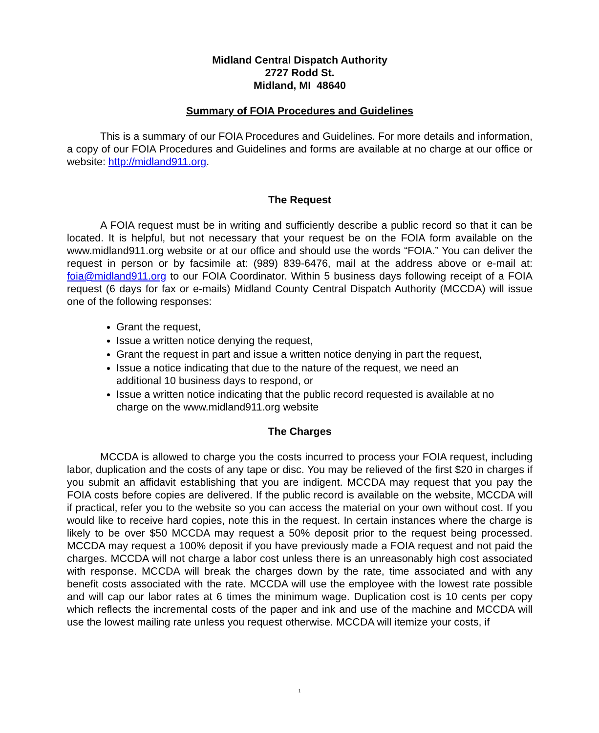Midland Central Dispatch Authority
2727 Rodd St.
Midland, MI 48640
Summary of FOIA Procedures and Guidelines
This is a summary of our FOIA Procedures and Guidelines. For more details and information, a copy of our FOIA Procedures and Guidelines and forms are available at no charge at our office or website: http://midland911.org.
The Request
A FOIA request must be in writing and sufficiently describe a public record so that it can be located. It is helpful, but not necessary that your request be on the FOIA form available on the www.midland911.org website or at our office and should use the words “FOIA.” You can deliver the request in person or by facsimile at: (989) 839-6476, mail at the address above or e-mail at: foia@midland911.org to our FOIA Coordinator. Within 5 business days following receipt of a FOIA request (6 days for fax or e-mails) Midland County Central Dispatch Authority (MCCDA) will issue one of the following responses:
Grant the request,
Issue a written notice denying the request,
Grant the request in part and issue a written notice denying in part the request,
Issue a notice indicating that due to the nature of the request, we need an additional 10 business days to respond, or
Issue a written notice indicating that the public record requested is available at no charge on the www.midland911.org website
The Charges
MCCDA is allowed to charge you the costs incurred to process your FOIA request, including labor, duplication and the costs of any tape or disc. You may be relieved of the first $20 in charges if you submit an affidavit establishing that you are indigent. MCCDA may request that you pay the FOIA costs before copies are delivered. If the public record is available on the website, MCCDA will if practical, refer you to the website so you can access the material on your own without cost. If you would like to receive hard copies, note this in the request. In certain instances where the charge is likely to be over $50 MCCDA may request a 50% deposit prior to the request being processed. MCCDA may request a 100% deposit if you have previously made a FOIA request and not paid the charges. MCCDA will not charge a labor cost unless there is an unreasonably high cost associated with response. MCCDA will break the charges down by the rate, time associated and with any benefit costs associated with the rate. MCCDA will use the employee with the lowest rate possible and will cap our labor rates at 6 times the minimum wage. Duplication cost is 10 cents per copy which reflects the incremental costs of the paper and ink and use of the machine and MCCDA will use the lowest mailing rate unless you request otherwise. MCCDA will itemize your costs, if
1